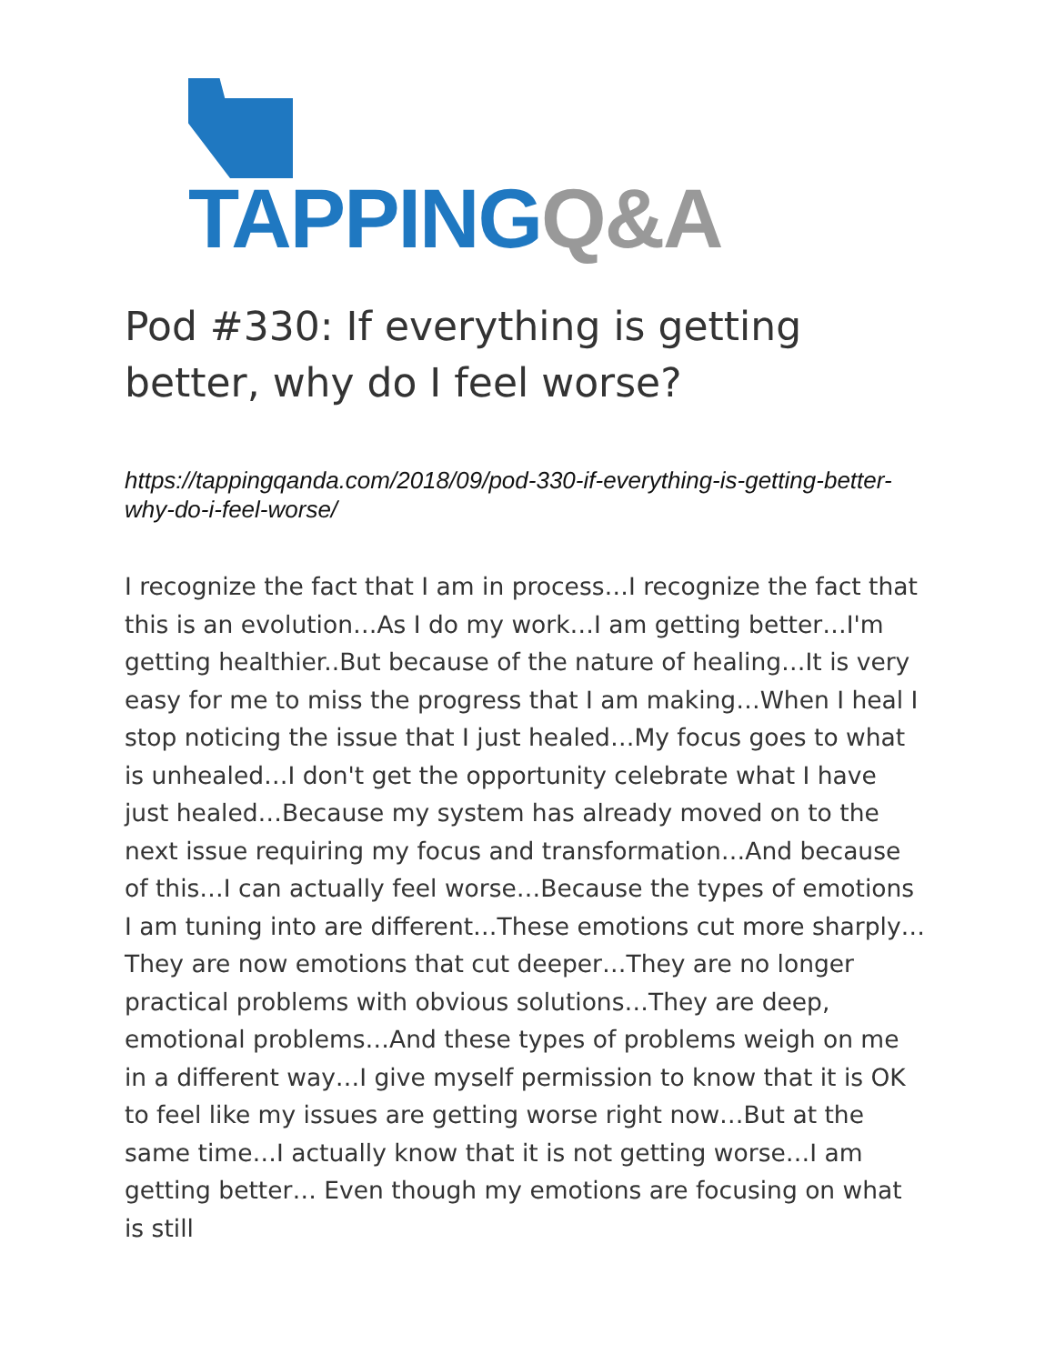TAPPING Q&A
Pod #330: If everything is getting better, why do I feel worse?
https://tappingqanda.com/2018/09/pod-330-if-everything-is-getting-better-why-do-i-feel-worse/
I recognize the fact that I am in process…I recognize the fact that this is an evolution…As I do my work…I am getting better…I'm getting healthier..But because of the nature of healing…It is very easy for me to miss the progress that I am making…When I heal I stop noticing the issue that I just healed…My focus goes to what is unhealed…I don't get the opportunity celebrate what I have just healed…Because my system has already moved on to the next issue requiring my focus and transformation…And because of this…I can actually feel worse…Because the types of emotions I am tuning into are different…These emotions cut more sharply…They are now emotions that cut deeper…They are no longer practical problems with obvious solutions…They are deep, emotional problems…And these types of problems weigh on me in a different way…I give myself permission to know that it is OK to feel like my issues are getting worse right now…But at the same time…I actually know that it is not getting worse…I am getting better… Even though my emotions are focusing on what is still